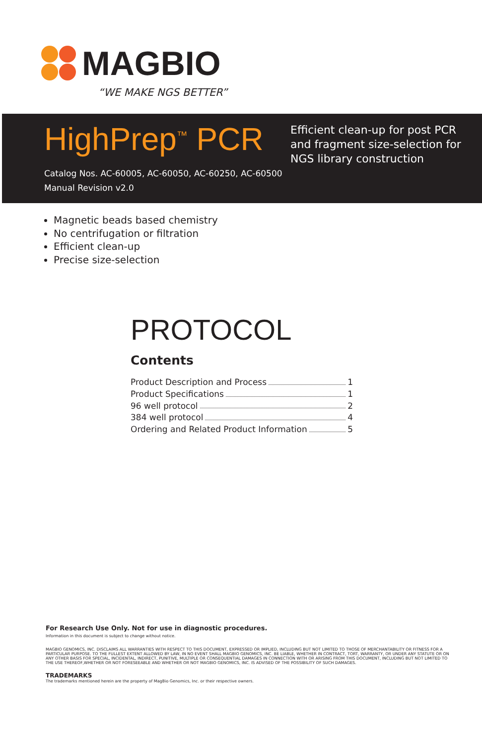MAGBIO
“WE MAKE NGS BETTER”
HighPrep<sup>™</sup> PCR
Catalog Nos. AC-60005, AC-60050, AC-60250, AC-60500
Manual Revision v2.0
Efficient clean-up for post PCR
and fragment size-selection for
NGS library construction
Magnetic beads based chemistry
No centrifugation or filtration
Efficient clean-up
Precise size-selection
PROTOCOL
Contents
Product Description and Process 1
Product Specifications 1
96 well protocol 2
384 well protocol 4
Ordering and Related Product Information 5
For Research Use Only. Not for use in diagnostic procedures.
Information in this document is subject to change without notice.
MAGBIO GENOMICS, INC. DISCLAIMS ALL WARRANTIES WITH RESPECT TO THIS DOCUMENT, EXPRESSED OR IMPLIED, INCLUDING BUT NOT LIMITED TO THOSE OF MERCHANTABILITY OR FITNESS FOR A PARTICULAR PURPOSE. TO THE FULLEST EXTENT ALLOWED BY LAW, IN NO EVENT SHALL MAGBIO GENOMICS, INC. BE LIABLE, WHETHER IN CONTRACT, TORT, WARRANTY, OR UNDER ANY STATUTE OR ON ANY OTHER BASIS FOR SPECIAL, INCIDENTAL, INDIRECT, PUNITIVE, MULTIPLE OR CONSEQUENTIAL DAMAGES IN CONNECTION WITH OR ARISING FROM THIS DOCUMENT, INCLUDING BUT NOT LIMITED TO THE USE THEREOF,WHETHER OR NOT FORESEEABLE AND WHETHER OR NOT MAGBIO GENOMICS, INC. IS ADVISED OF THE POSSIBILITY OF SUCH DAMAGES.
TRADEMARKS
The trademarks mentioned herein are the property of MagBio Genomics, Inc. or their respective owners.